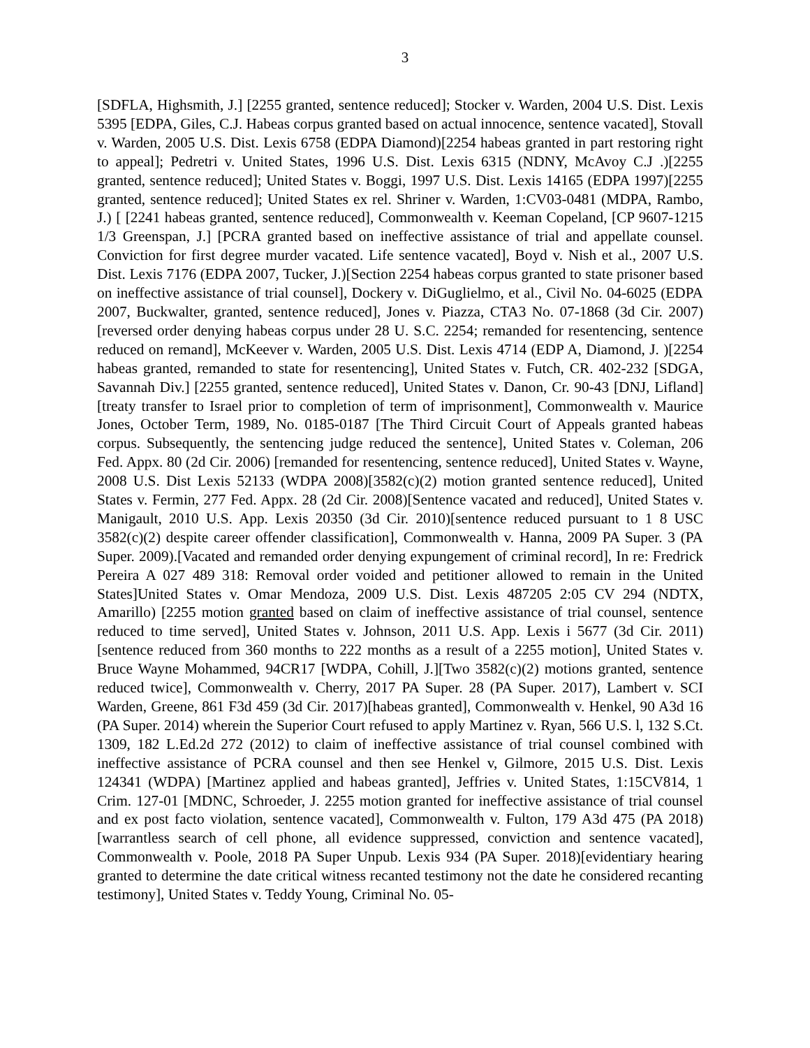3
[SDFLA, Highsmith, J.] [2255 granted, sentence reduced]; Stocker v. Warden, 2004 U.S. Dist. Lexis 5395 [EDPA, Giles, C.J. Habeas corpus granted based on actual innocence, sentence vacated], Stovall v. Warden, 2005 U.S. Dist. Lexis 6758 (EDPA Diamond)[2254 habeas granted in part restoring right to appeal]; Pedretri v. United States, 1996 U.S. Dist. Lexis 6315 (NDNY, McAvoy C.J .)[2255 granted, sentence reduced]; United States v. Boggi, 1997 U.S. Dist. Lexis 14165 (EDPA 1997)[2255 granted, sentence reduced]; United States ex rel. Shriner v. Warden, 1:CV03-0481 (MDPA, Rambo, J.) [ [2241 habeas granted, sentence reduced], Commonwealth v. Keeman Copeland, [CP 9607-1215 1/3 Greenspan, J.] [PCRA granted based on ineffective assistance of trial and appellate counsel. Conviction for first degree murder vacated. Life sentence vacated], Boyd v. Nish et al., 2007 U.S. Dist. Lexis 7176 (EDPA 2007, Tucker, J.)[Section 2254 habeas corpus granted to state prisoner based on ineffective assistance of trial counsel], Dockery v. DiGuglielmo, et al., Civil No. 04-6025 (EDPA 2007, Buckwalter, granted, sentence reduced], Jones v. Piazza, CTA3 No. 07-1868 (3d Cir. 2007)[reversed order denying habeas corpus under 28 U. S.C. 2254; remanded for resentencing, sentence reduced on remand], McKeever v. Warden, 2005 U.S. Dist. Lexis 4714 (EDP A, Diamond, J. )[2254 habeas granted, remanded to state for resentencing], United States v. Futch, CR. 402-232 [SDGA, Savannah Div.] [2255 granted, sentence reduced], United States v. Danon, Cr. 90-43 [DNJ, Lifland] [treaty transfer to Israel prior to completion of term of imprisonment], Commonwealth v. Maurice Jones, October Term, 1989, No. 0185-0187 [The Third Circuit Court of Appeals granted habeas corpus. Subsequently, the sentencing judge reduced the sentence], United States v. Coleman, 206 Fed. Appx. 80 (2d Cir. 2006) [remanded for resentencing, sentence reduced], United States v. Wayne, 2008 U.S. Dist Lexis 52133 (WDPA 2008)[3582(c)(2) motion granted sentence reduced], United States v. Fermin, 277 Fed. Appx. 28 (2d Cir. 2008)[Sentence vacated and reduced], United States v. Manigault, 2010 U.S. App. Lexis 20350 (3d Cir. 2010)[sentence reduced pursuant to 1 8 USC 3582(c)(2) despite career offender classification], Commonwealth v. Hanna, 2009 PA Super. 3 (PA Super. 2009).[Vacated and remanded order denying expungement of criminal record], In re: Fredrick Pereira A 027 489 318: Removal order voided and petitioner allowed to remain in the United States]United States v. Omar Mendoza, 2009 U.S. Dist. Lexis 487205 2:05 CV 294 (NDTX, Amarillo) [2255 motion granted based on claim of ineffective assistance of trial counsel, sentence reduced to time served], United States v. Johnson, 2011 U.S. App. Lexis i 5677 (3d Cir. 2011)[sentence reduced from 360 months to 222 months as a result of a 2255 motion], United States v. Bruce Wayne Mohammed, 94CR17 [WDPA, Cohill, J.][Two 3582(c)(2) motions granted, sentence reduced twice], Commonwealth v. Cherry, 2017 PA Super. 28 (PA Super. 2017), Lambert v. SCI Warden, Greene, 861 F3d 459 (3d Cir. 2017)[habeas granted], Commonwealth v. Henkel, 90 A3d 16 (PA Super. 2014) wherein the Superior Court refused to apply Martinez v. Ryan, 566 U.S. l, 132 S.Ct. 1309, 182 L.Ed.2d 272 (2012) to claim of ineffective assistance of trial counsel combined with ineffective assistance of PCRA counsel and then see Henkel v, Gilmore, 2015 U.S. Dist. Lexis 124341 (WDPA) [Martinez applied and habeas granted], Jeffries v. United States, 1:15CV814, 1 Crim. 127-01 [MDNC, Schroeder, J. 2255 motion granted for ineffective assistance of trial counsel and ex post facto violation, sentence vacated], Commonwealth v. Fulton, 179 A3d 475 (PA 2018)[warrantless search of cell phone, all evidence suppressed, conviction and sentence vacated], Commonwealth v. Poole, 2018 PA Super Unpub. Lexis 934 (PA Super. 2018)[evidentiary hearing granted to determine the date critical witness recanted testimony not the date he considered recanting testimony], United States v. Teddy Young, Criminal No. 05-